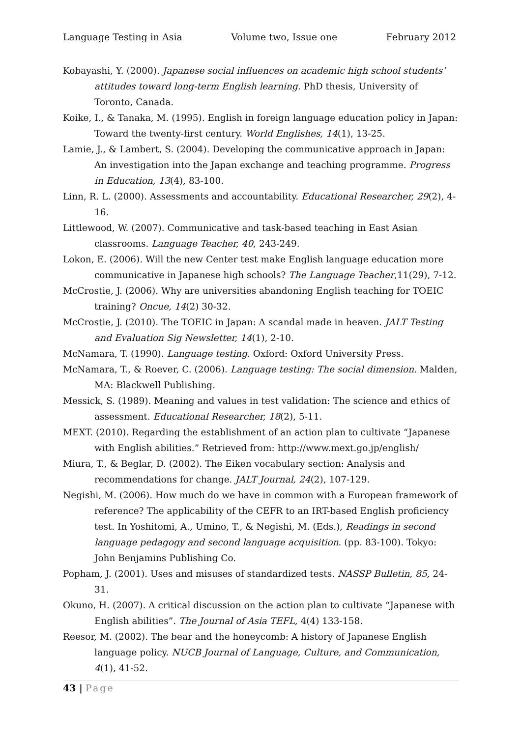Language Testing in Asia Volume two, Issue one February 2012
Kobayashi, Y. (2000). Japanese social influences on academic high school students’ attitudes toward long-term English learning. PhD thesis, University of Toronto, Canada.
Koike, I., & Tanaka, M. (1995). English in foreign language education policy in Japan: Toward the twenty-first century. World Englishes, 14(1), 13-25.
Lamie, J., & Lambert, S. (2004). Developing the communicative approach in Japan: An investigation into the Japan exchange and teaching programme. Progress in Education, 13(4), 83-100.
Linn, R. L. (2000). Assessments and accountability. Educational Researcher, 29(2), 4-16.
Littlewood, W. (2007). Communicative and task-based teaching in East Asian classrooms. Language Teacher, 40, 243-249.
Lokon, E. (2006). Will the new Center test make English language education more communicative in Japanese high schools? The Language Teacher,11(29), 7-12.
McCrostie, J. (2006). Why are universities abandoning English teaching for TOEIC training? Oncue, 14(2) 30-32.
McCrostie, J. (2010). The TOEIC in Japan: A scandal made in heaven. JALT Testing and Evaluation Sig Newsletter, 14(1), 2-10.
McNamara, T. (1990). Language testing. Oxford: Oxford University Press.
McNamara, T., & Roever, C. (2006). Language testing: The social dimension. Malden, MA: Blackwell Publishing.
Messick, S. (1989). Meaning and values in test validation: The science and ethics of assessment. Educational Researcher, 18(2), 5-11.
MEXT. (2010). Regarding the establishment of an action plan to cultivate “Japanese with English abilities.” Retrieved from: http://www.mext.go.jp/english/
Miura, T., & Beglar, D. (2002). The Eiken vocabulary section: Analysis and recommendations for change. JALT Journal, 24(2), 107-129.
Negishi, M. (2006). How much do we have in common with a European framework of reference? The applicability of the CEFR to an IRT-based English proficiency test. In Yoshitomi, A., Umino, T., & Negishi, M. (Eds.), Readings in second language pedagogy and second language acquisition. (pp. 83-100). Tokyo: John Benjamins Publishing Co.
Popham, J. (2001). Uses and misuses of standardized tests. NASSP Bulletin, 85, 24-31.
Okuno, H. (2007). A critical discussion on the action plan to cultivate “Japanese with English abilities”. The Journal of Asia TEFL, 4(4) 133-158.
Reesor, M. (2002). The bear and the honeycomb: A history of Japanese English language policy. NUCB Journal of Language, Culture, and Communication, 4(1), 41-52.
43 | Page